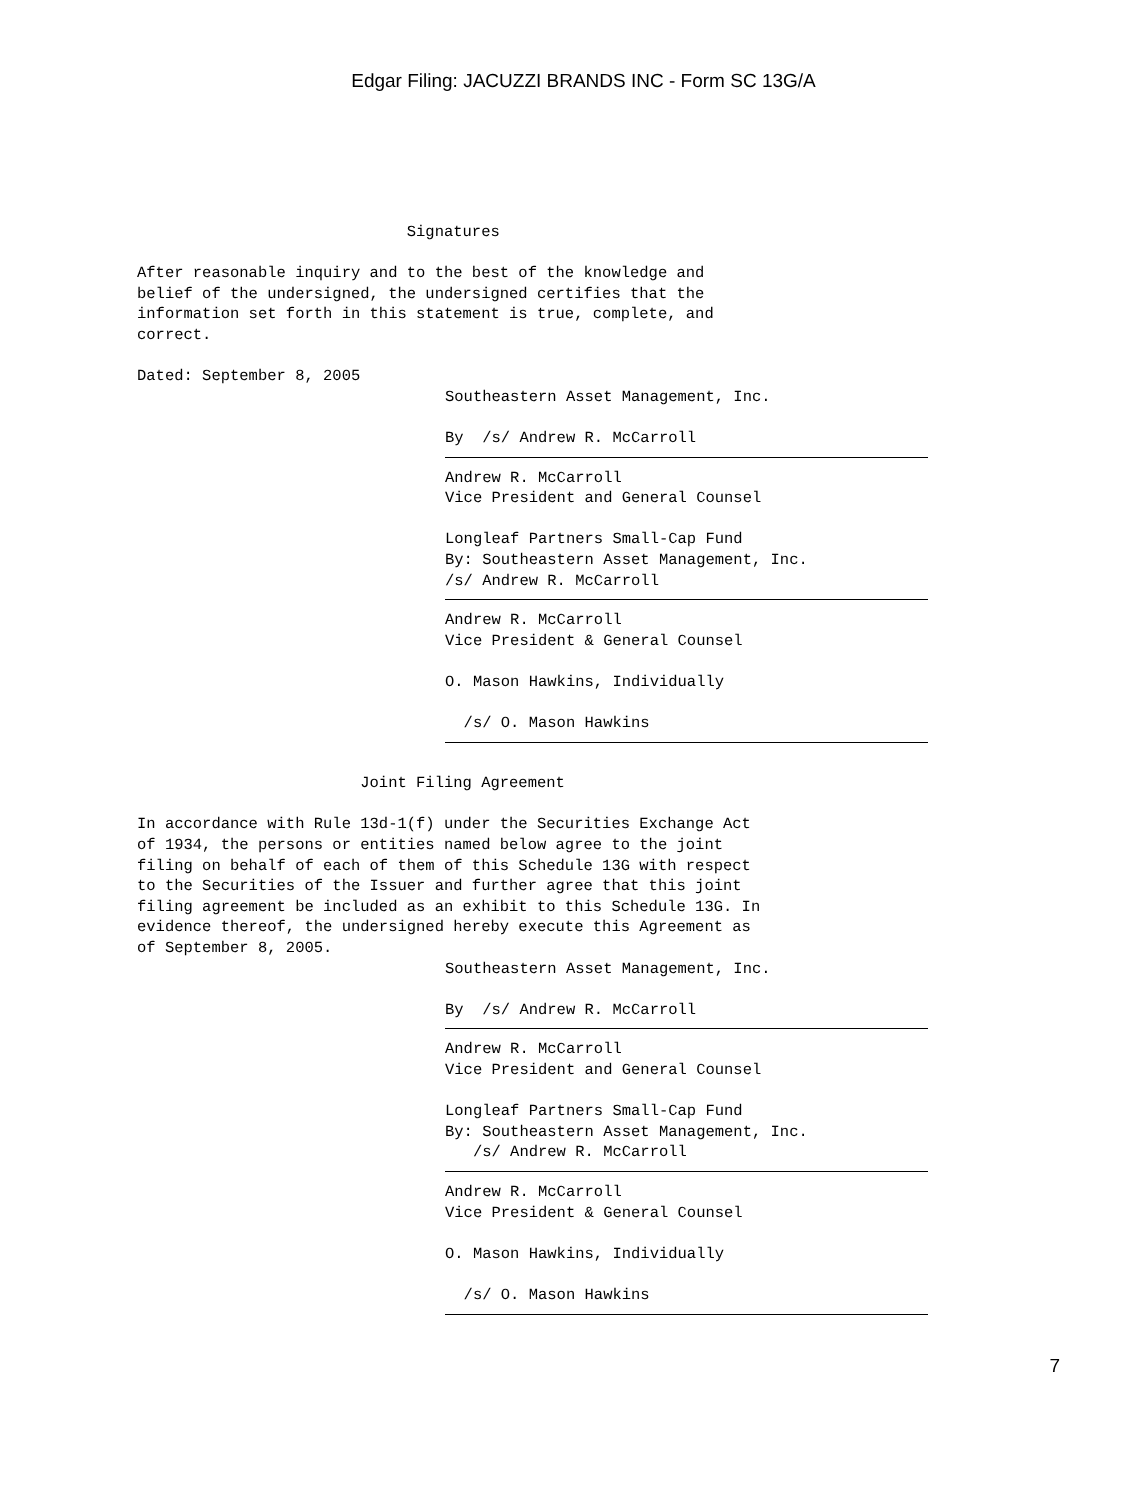Edgar Filing: JACUZZI BRANDS INC - Form SC 13G/A
                             Signatures

After reasonable inquiry and to the best of the knowledge and
belief of the undersigned, the undersigned certifies that the
information set forth in this statement is true, complete, and
correct.

Dated: September 8, 2005
Southeastern Asset Management, Inc.

By  /s/ Andrew R. McCarroll
Andrew R. McCarroll
Vice President and General Counsel

Longleaf Partners Small-Cap Fund
By: Southeastern Asset Management, Inc.
/s/ Andrew R. McCarroll
Andrew R. McCarroll
Vice President & General Counsel

O. Mason Hawkins, Individually

  /s/ O. Mason Hawkins
                        Joint Filing Agreement

In accordance with Rule 13d-1(f) under the Securities Exchange Act
of 1934, the persons or entities named below agree to the joint
filing on behalf of each of them of this Schedule 13G with respect
to the Securities of the Issuer and further agree that this joint
filing agreement be included as an exhibit to this Schedule 13G. In
evidence thereof, the undersigned hereby execute this Agreement as
of September 8, 2005.
Southeastern Asset Management, Inc.

By  /s/ Andrew R. McCarroll
Andrew R. McCarroll
Vice President and General Counsel

Longleaf Partners Small-Cap Fund
By: Southeastern Asset Management, Inc.
   /s/ Andrew R. McCarroll
Andrew R. McCarroll
Vice President & General Counsel

O. Mason Hawkins, Individually

  /s/ O. Mason Hawkins
7